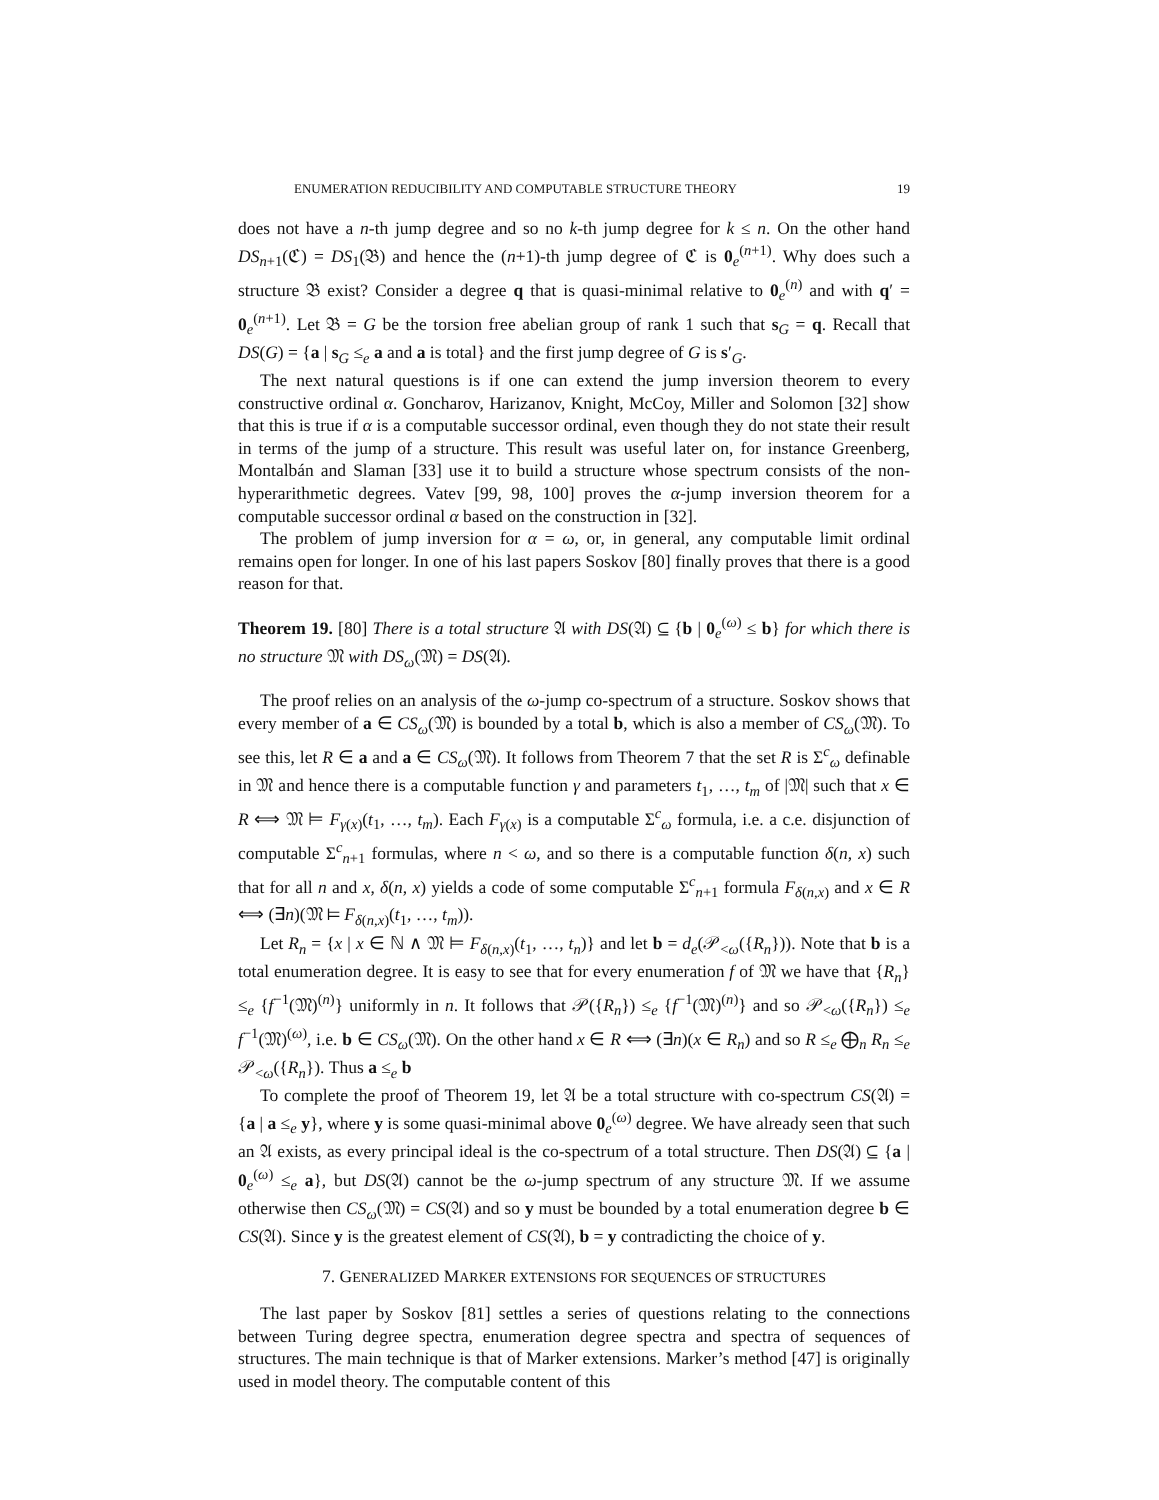ENUMERATION REDUCIBILITY AND COMPUTABLE STRUCTURE THEORY 19
does not have a n-th jump degree and so no k-th jump degree for k ≤ n. On the other hand DS<sub>n+1</sub>(ℭ) = DS<sub>1</sub>(𝔅) and hence the (n+1)-th jump degree of ℭ is 0<sub>e</sub><sup>(n+1)</sup>. Why does such a structure 𝔅 exist? Consider a degree q that is quasi-minimal relative to 0<sub>e</sub><sup>(n)</sup> and with q′ = 0<sub>e</sub><sup>(n+1)</sup>. Let 𝔅 = G be the torsion free abelian group of rank 1 such that s<sub>G</sub> = q. Recall that DS(G) = {a | s<sub>G</sub> ≤<sub>e</sub> a and a is total} and the first jump degree of G is s′<sub>G</sub>.
The next natural questions is if one can extend the jump inversion theorem to every constructive ordinal α. Goncharov, Harizanov, Knight, McCoy, Miller and Solomon [32] show that this is true if α is a computable successor ordinal, even though they do not state their result in terms of the jump of a structure. This result was useful later on, for instance Greenberg, Montalbán and Slaman [33] use it to build a structure whose spectrum consists of the non-hyperarithmetic degrees. Vatev [99, 98, 100] proves the α-jump inversion theorem for a computable successor ordinal α based on the construction in [32].
The problem of jump inversion for α = ω, or, in general, any computable limit ordinal remains open for longer. In one of his last papers Soskov [80] finally proves that there is a good reason for that.
Theorem 19. [80] There is a total structure 𝔄 with DS(𝔄) ⊆ {b | 0<sub>e</sub><sup>(ω)</sup> ≤ b} for which there is no structure 𝔐 with DS<sub>ω</sub>(𝔐) = DS(𝔄).
The proof relies on an analysis of the ω-jump co-spectrum of a structure. Soskov shows that every member of a ∈ CS<sub>ω</sub>(𝔐) is bounded by a total b, which is also a member of CS<sub>ω</sub>(𝔐). To see this, let R ∈ a and a ∈ CS<sub>ω</sub>(𝔐). It follows from Theorem 7 that the set R is Σ<sup>c</sup><sub>ω</sub> definable in 𝔐 and hence there is a computable function γ and parameters t<sub>1</sub>, …, t<sub>m</sub> of |𝔐| such that x ∈ R ⟺ 𝔐 ⊨ F<sub>γ(x)</sub>(t<sub>1</sub>, …, t<sub>m</sub>). Each F<sub>γ(x)</sub> is a computable Σ<sup>c</sup><sub>ω</sub> formula, i.e. a c.e. disjunction of computable Σ<sup>c</sup><sub>n+1</sub> formulas, where n < ω, and so there is a computable function δ(n, x) such that for all n and x, δ(n, x) yields a code of some computable Σ<sup>c</sup><sub>n+1</sub> formula F<sub>δ(n,x)</sub> and x ∈ R ⟺ (∃n)(𝔐 ⊨ F<sub>δ(n,x)</sub>(t<sub>1</sub>, …, t<sub>m</sub>)).
Let R<sub>n</sub> = {x | x ∈ ℕ ∧ 𝔐 ⊨ F<sub>δ(n,x)</sub>(t<sub>1</sub>, …, t<sub>n</sub>)} and let b = d<sub>e</sub>(𝒫<sub><ω</sub>({R<sub>n</sub>})). Note that b is a total enumeration degree. It is easy to see that for every enumeration f of 𝔐 we have that {R<sub>n</sub>} ≤<sub>e</sub> {f<sup>−1</sup>(𝔐)<sup>(n)</sup>} uniformly in n. It follows that 𝒫({R<sub>n</sub>}) ≤<sub>e</sub> {f<sup>−1</sup>(𝔐)<sup>(n)</sup>} and so 𝒫<sub><ω</sub>({R<sub>n</sub>}) ≤<sub>e</sub> f<sup>−1</sup>(𝔐)<sup>(ω)</sup>, i.e. b ∈ CS<sub>ω</sub>(𝔐). On the other hand x ∈ R ⟺ (∃n)(x ∈ R<sub>n</sub>) and so R ≤<sub>e</sub> ⨁<sub>n</sub> R<sub>n</sub> ≤<sub>e</sub> 𝒫<sub><ω</sub>({R<sub>n</sub>}). Thus a ≤<sub>e</sub> b
To complete the proof of Theorem 19, let 𝔄 be a total structure with co-spectrum CS(𝔄) = {a | a ≤<sub>e</sub> y}, where y is some quasi-minimal above 0<sub>e</sub><sup>(ω)</sup> degree. We have already seen that such an 𝔄 exists, as every principal ideal is the co-spectrum of a total structure. Then DS(𝔄) ⊆ {a | 0<sub>e</sub><sup>(ω)</sup> ≤<sub>e</sub> a}, but DS(𝔄) cannot be the ω-jump spectrum of any structure 𝔐. If we assume otherwise then CS<sub>ω</sub>(𝔐) = CS(𝔄) and so y must be bounded by a total enumeration degree b ∈ CS(𝔄). Since y is the greatest element of CS(𝔄), b = y contradicting the choice of y.
7. GENERALIZED MARKER EXTENSIONS FOR SEQUENCES OF STRUCTURES
The last paper by Soskov [81] settles a series of questions relating to the connections between Turing degree spectra, enumeration degree spectra and spectra of sequences of structures. The main technique is that of Marker extensions. Marker’s method [47] is originally used in model theory. The computable content of this